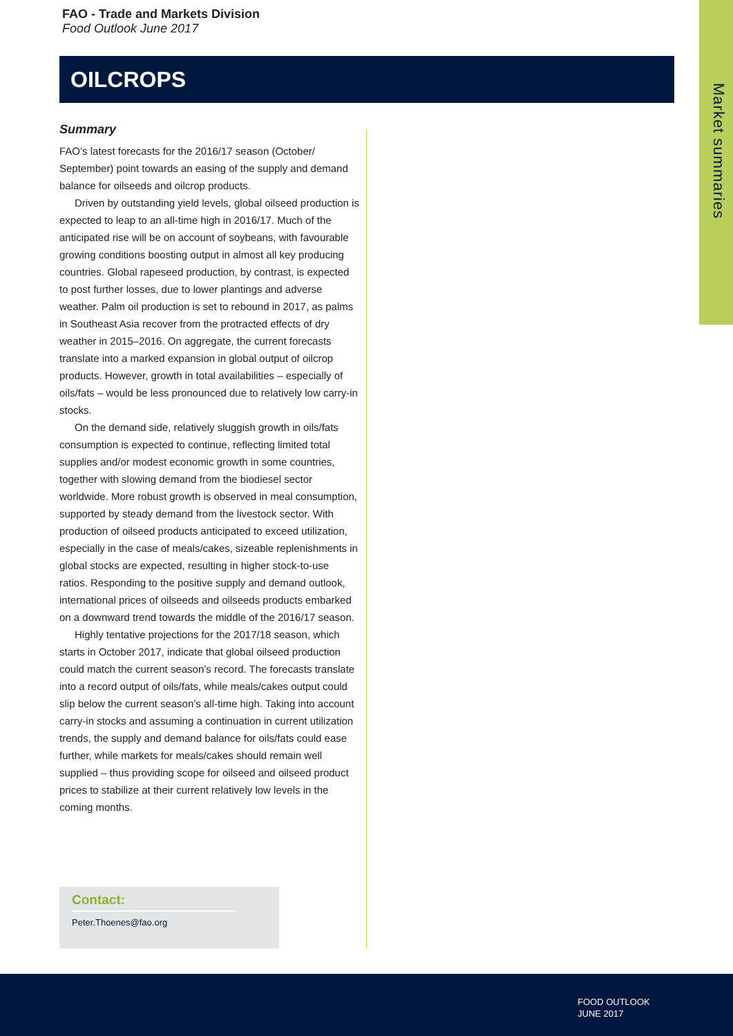FAO - Trade and Markets Division
Food Outlook June 2017
OILCROPS
Market summaries
Summary
FAO’s latest forecasts for the 2016/17 season (October/ September) point towards an easing of the supply and demand balance for oilseeds and oilcrop products.
Driven by outstanding yield levels, global oilseed production is expected to leap to an all-time high in 2016/17. Much of the anticipated rise will be on account of soybeans, with favourable growing conditions boosting output in almost all key producing countries. Global rapeseed production, by contrast, is expected to post further losses, due to lower plantings and adverse weather. Palm oil production is set to rebound in 2017, as palms in Southeast Asia recover from the protracted effects of dry weather in 2015–2016. On aggregate, the current forecasts translate into a marked expansion in global output of oilcrop products. However, growth in total availabilities – especially of oils/fats – would be less pronounced due to relatively low carry-in stocks.
On the demand side, relatively sluggish growth in oils/fats consumption is expected to continue, reflecting limited total supplies and/or modest economic growth in some countries, together with slowing demand from the biodiesel sector worldwide. More robust growth is observed in meal consumption, supported by steady demand from the livestock sector. With production of oilseed products anticipated to exceed utilization, especially in the case of meals/cakes, sizeable replenishments in global stocks are expected, resulting in higher stock-to-use ratios. Responding to the positive supply and demand outlook, international prices of oilseeds and oilseeds products embarked on a downward trend towards the middle of the 2016/17 season.
Highly tentative projections for the 2017/18 season, which starts in October 2017, indicate that global oilseed production could match the current season’s record. The forecasts translate into a record output of oils/fats, while meals/cakes output could slip below the current season’s all-time high. Taking into account carry-in stocks and assuming a continuation in current utilization trends, the supply and demand balance for oils/fats could ease further, while markets for meals/cakes should remain well supplied – thus providing scope for oilseed and oilseed product prices to stabilize at their current relatively low levels in the coming months.
Contact:
Peter.Thoenes@fao.org
FOOD OUTLOOK
JUNE 2017